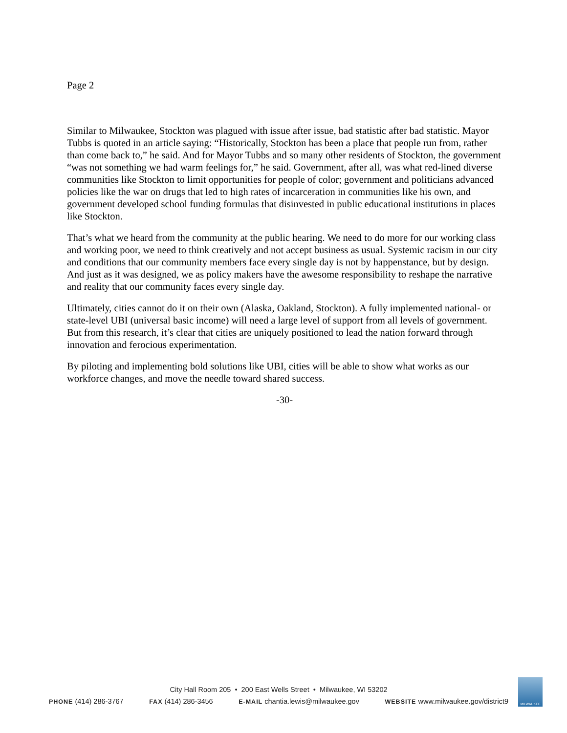Page 2
Similar to Milwaukee, Stockton was plagued with issue after issue, bad statistic after bad statistic. Mayor Tubbs is quoted in an article saying: “Historically, Stockton has been a place that people run from, rather than come back to,” he said. And for Mayor Tubbs and so many other residents of Stockton, the government “was not something we had warm feelings for,” he said. Government, after all, was what red-lined diverse communities like Stockton to limit opportunities for people of color; government and politicians advanced policies like the war on drugs that led to high rates of incarceration in communities like his own, and government developed school funding formulas that disinvested in public educational institutions in places like Stockton.
That’s what we heard from the community at the public hearing. We need to do more for our working class and working poor, we need to think creatively and not accept business as usual. Systemic racism in our city and conditions that our community members face every single day is not by happenstance, but by design. And just as it was designed, we as policy makers have the awesome responsibility to reshape the narrative and reality that our community faces every single day.
Ultimately, cities cannot do it on their own (Alaska, Oakland, Stockton). A fully implemented national- or state-level UBI (universal basic income) will need a large level of support from all levels of government. But from this research, it’s clear that cities are uniquely positioned to lead the nation forward through innovation and ferocious experimentation.
By piloting and implementing bold solutions like UBI, cities will be able to show what works as our workforce changes, and move the needle toward shared success.
-30-
City Hall Room 205 • 200 East Wells Street • Milwaukee, WI 53202
PHONE (414) 286-3767 FAX (414) 286-3456 E-MAIL chantia.lewis@milwaukee.gov WEBSITE www.milwaukee.gov/district9
MILWAUKEE